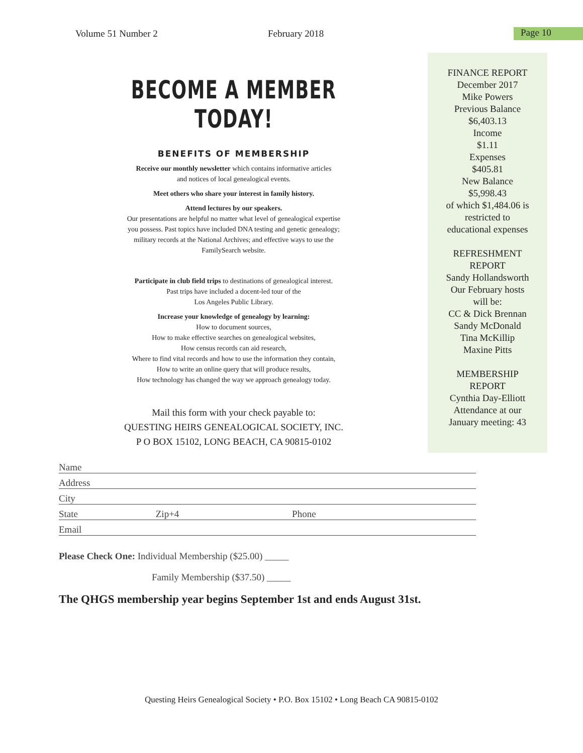Volume 51 Number 2 February 2018 Page 10
BECOME A MEMBER TODAY!
BENEFITS OF MEMBERSHIP
Receive our monthly newsletter which contains informative articles
and notices of local genealogical events.
Meet others who share your interest in family history.
Attend lectures by our speakers.
Our presentations are helpful no matter what level of genealogical expertise
you possess. Past topics have included DNA testing and genetic genealogy;
military records at the National Archives; and effective ways to use the
FamilySearch website.
Participate in club field trips to destinations of genealogical interest.
Past trips have included a docent-led tour of the
Los Angeles Public Library.
Increase your knowledge of genealogy by learning:
How to document sources,
How to make effective searches on genealogical websites,
How census records can aid research,
Where to find vital records and how to use the information they contain,
How to write an online query that will produce results,
How technology has changed the way we approach genealogy today.
Mail this form with your check payable to:
QUESTING HEIRS GENEALOGICAL SOCIETY, INC.
P O BOX 15102, LONG BEACH, CA 90815-0102
FINANCE REPORT
December 2017
Mike Powers
Previous Balance
$6,403.13
Income
$1.11
Expenses
$405.81
New Balance
$5,998.43
of which $1,484.06 is
restricted to
educational expenses
REFRESHMENT
REPORT
Sandy Hollandsworth
Our February hosts
will be:
CC & Dick Brennan
Sandy McDonald
Tina McKillip
Maxine Pitts
MEMBERSHIP
REPORT
Cynthia Day-Elliott
Attendance at our
January meeting: 43
Name
Address
City
State Zip+4 Phone
Email
Please Check One: Individual Membership ($25.00) _____
Family Membership ($37.50) _____
The QHGS membership year begins September 1st and ends August 31st.
Questing Heirs Genealogical Society • P.O. Box 15102 • Long Beach CA 90815-0102